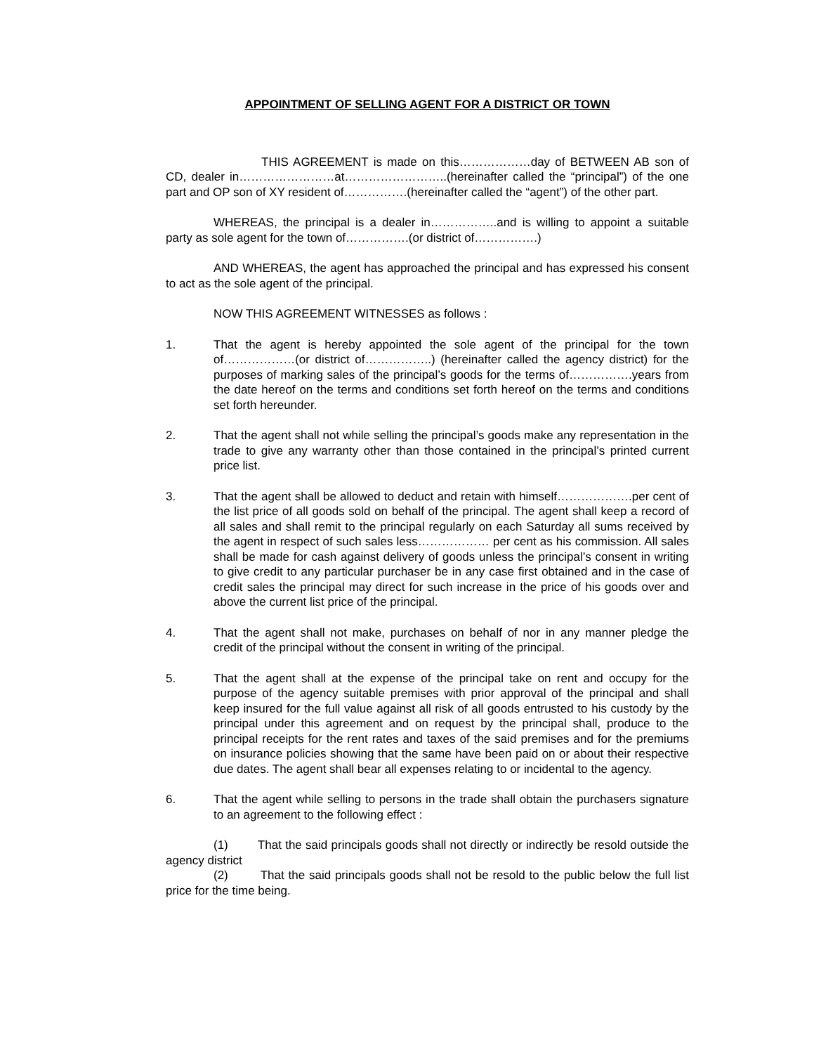APPOINTMENT OF SELLING AGENT FOR A DISTRICT OR TOWN
THIS AGREEMENT is made on this………………day of BETWEEN AB son of CD, dealer in……………………at……………………..(hereinafter called the “principal”) of the one part and OP son of XY resident of…………….(hereinafter called the “agent”) of the other part.
WHEREAS, the principal is a dealer in……………..and is willing to appoint a suitable party as sole agent for the town of…………….(or district of…………….)
AND WHEREAS, the agent has approached the principal and has expressed his consent to act as the sole agent of the principal.
NOW THIS AGREEMENT WITNESSES as follows :
1. That the agent is hereby appointed the sole agent of the principal for the town of………………(or district of……………..) (hereinafter called the agency district) for the purposes of marking sales of the principal’s goods for the terms of…………….years from the date hereof on the terms and conditions set forth hereof on the terms and conditions set forth hereunder.
2. That the agent shall not while selling the principal’s goods make any representation in the trade to give any warranty other than those contained in the principal’s printed current price list.
3. That the agent shall be allowed to deduct and retain with himself……………….per cent of the list price of all goods sold on behalf of the principal. The agent shall keep a record of all sales and shall remit to the principal regularly on each Saturday all sums received by the agent in respect of such sales less……………… per cent as his commission. All sales shall be made for cash against delivery of goods unless the principal’s consent in writing to give credit to any particular purchaser be in any case first obtained and in the case of credit sales the principal may direct for such increase in the price of his goods over and above the current list price of the principal.
4. That the agent shall not make, purchases on behalf of nor in any manner pledge the credit of the principal without the consent in writing of the principal.
5. That the agent shall at the expense of the principal take on rent and occupy for the purpose of the agency suitable premises with prior approval of the principal and shall keep insured for the full value against all risk of all goods entrusted to his custody by the principal under this agreement and on request by the principal shall, produce to the principal receipts for the rent rates and taxes of the said premises and for the premiums on insurance policies showing that the same have been paid on or about their respective due dates. The agent shall bear all expenses relating to or incidental to the agency.
6. That the agent while selling to persons in the trade shall obtain the purchasers signature to an agreement to the following effect :
(1) That the said principals goods shall not directly or indirectly be resold outside the agency district
(2) That the said principals goods shall not be resold to the public below the full list price for the time being.